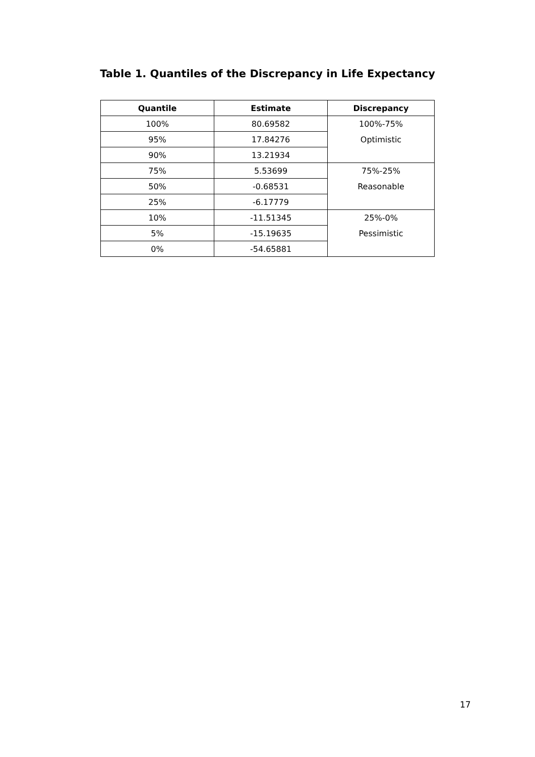Table 1. Quantiles of the Discrepancy in Life Expectancy
| Quantile | Estimate | Discrepancy |
| --- | --- | --- |
| 100% | 80.69582 | 100%-75% Optimistic |
| 95% | 17.84276 | |
| 90% | 13.21934 | |
| 75% | 5.53699 | 75%-25% Reasonable |
| 50% | -0.68531 | |
| 25% | -6.17779 | |
| 10% | -11.51345 | 25%-0% Pessimistic |
| 5% | -15.19635 | |
| 0% | -54.65881 | |
17